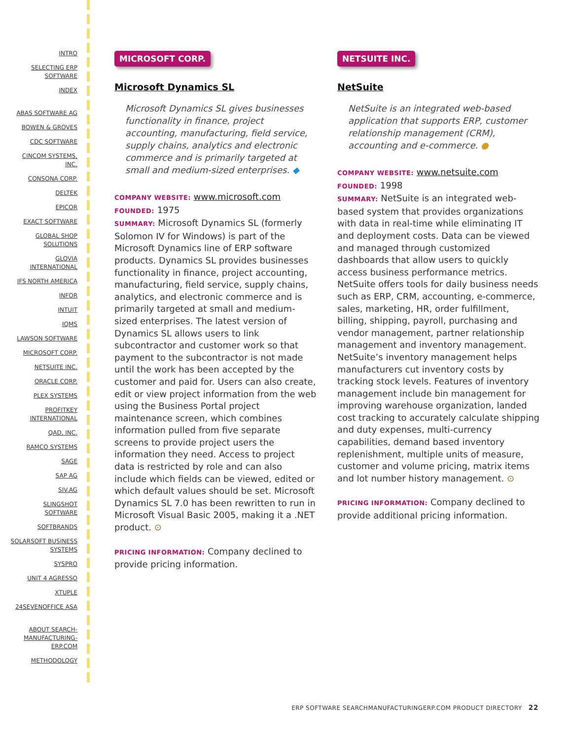INTRO
SELECTING ERP SOFTWARE
INDEX
ABAS SOFTWARE AG
BOWEN & GROVES
CDC SOFTWARE
CINCOM SYSTEMS, INC.
CONSONA CORP.
DELTEK
EPICOR
EXACT SOFTWARE
GLOBAL SHOP SOLUTIONS
GLOVIA INTERNATIONAL
IFS NORTH AMERICA
INFOR
INTUIT
IQMS
LAWSON SOFTWARE
MICROSOFT CORP.
NETSUITE INC.
ORACLE CORP.
PLEX SYSTEMS
PROFITKEY INTERNATIONAL
QAD, INC.
RAMCO SYSTEMS
SAGE
SAP AG
SIV.AG
SLINGSHOT SOFTWARE
SOFTBRANDS
SOLARSOFT BUSINESS SYSTEMS
SYSPRO
UNIT 4 AGRESSO
XTUPLE
24SEVENOFFICE ASA
ABOUT SEARCH-MANUFACTURING-ERP.COM
METHODOLOGY
MICROSOFT CORP.
Microsoft Dynamics SL
Microsoft Dynamics SL gives businesses functionality in finance, project accounting, manufacturing, field service, supply chains, analytics and electronic commerce and is primarily targeted at small and medium-sized enterprises. ◆
COMPANY WEBSITE: www.microsoft.com
FOUNDED: 1975
SUMMARY: Microsoft Dynamics SL (formerly Solomon IV for Windows) is part of the Microsoft Dynamics line of ERP software products. Dynamics SL provides businesses functionality in finance, project accounting, manufacturing, field service, supply chains, analytics, and electronic commerce and is primarily targeted at small and medium-sized enterprises. The latest version of Dynamics SL allows users to link subcontractor and customer work so that payment to the subcontractor is not made until the work has been accepted by the customer and paid for. Users can also create, edit or view project information from the web using the Business Portal project maintenance screen, which combines information pulled from five separate screens to provide project users the information they need. Access to project data is restricted by role and can also include which fields can be viewed, edited or which default values should be set. Microsoft Dynamics SL 7.0 has been rewritten to run in Microsoft Visual Basic 2005, making it a .NET product. ⊙
PRICING INFORMATION: Company declined to provide pricing information.
NETSUITE INC.
NetSuite
NetSuite is an integrated web-based application that supports ERP, customer relationship management (CRM), accounting and e-commerce. ●
COMPANY WEBSITE: www.netsuite.com
FOUNDED: 1998
SUMMARY: NetSuite is an integrated web-based system that provides organizations with data in real-time while eliminating IT and deployment costs. Data can be viewed and managed through customized dashboards that allow users to quickly access business performance metrics. NetSuite offers tools for daily business needs such as ERP, CRM, accounting, e-commerce, sales, marketing, HR, order fulfillment, billing, shipping, payroll, purchasing and vendor management, partner relationship management and inventory management. NetSuite’s inventory management helps manufacturers cut inventory costs by tracking stock levels. Features of inventory management include bin management for improving warehouse organization, landed cost tracking to accurately calculate shipping and duty expenses, multi-currency capabilities, demand based inventory replenishment, multiple units of measure, customer and volume pricing, matrix items and lot number history management. ⊙
PRICING INFORMATION: Company declined to provide additional pricing information.
ERP SOFTWARE SEARCHMANUFACTURINGERP.COM PRODUCT DIRECTORY 22